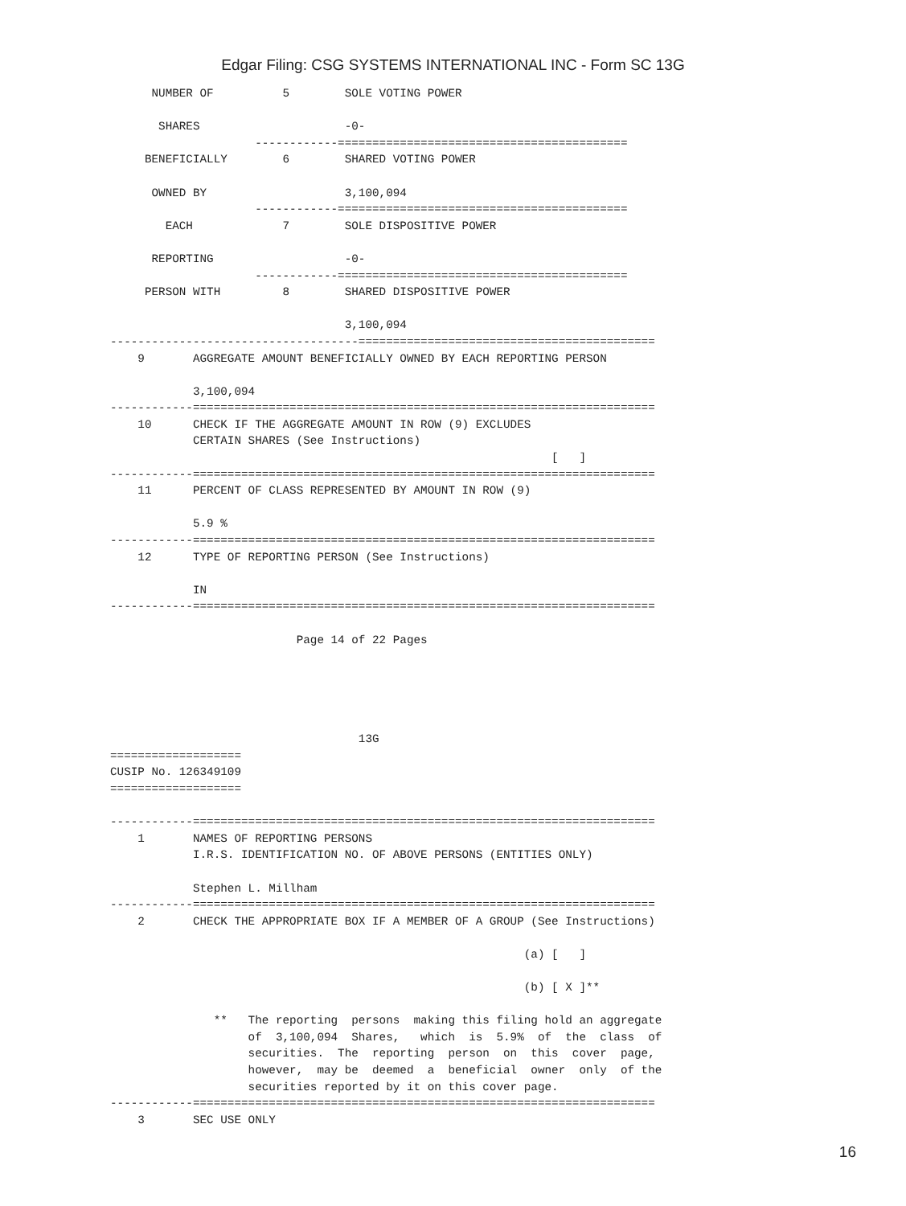Edgar Filing: CSG SYSTEMS INTERNATIONAL INC - Form SC 13G
      NUMBER OF          5        SOLE VOTING POWER

       SHARES                     -0-
                     ------------==========================================
     BENEFICIALLY        6        SHARED VOTING POWER

      OWNED BY                    3,100,094
                     ------------==========================================
        EACH             7        SOLE DISPOSITIVE POWER

      REPORTING                   -0-
                     ------------==========================================
     PERSON WITH         8        SHARED DISPOSITIVE POWER

                                  3,100,094
------------------------------------===========================================
    9       AGGREGATE AMOUNT BENEFICIALLY OWNED BY EACH REPORTING PERSON

            3,100,094
------------===================================================================
    10      CHECK IF THE AGGREGATE AMOUNT IN ROW (9) EXCLUDES
            CERTAIN SHARES (See Instructions)
                                                                [   ]
------------===================================================================
    11      PERCENT OF CLASS REPRESENTED BY AMOUNT IN ROW (9)

            5.9 %
------------===================================================================
    12      TYPE OF REPORTING PERSON (See Instructions)

            IN
------------===================================================================

                           Page 14 of 22 Pages





                                    13G
===================
CUSIP No. 126349109
===================

------------===================================================================
    1       NAMES OF REPORTING PERSONS
            I.R.S. IDENTIFICATION NO. OF ABOVE PERSONS (ENTITIES ONLY)

            Stephen L. Millham
------------===================================================================
    2       CHECK THE APPROPRIATE BOX IF A MEMBER OF A GROUP (See Instructions)

                                                            (a) [   ]

                                                            (b) [ X ]**

               **   The reporting  persons  making this filing hold an aggregate
                    of  3,100,094  Shares,   which  is  5.9%  of  the  class  of
                    securities.  The  reporting  person  on  this  cover  page,
                    however,  may be  deemed  a  beneficial  owner  only  of the
                    securities reported by it on this cover page.
------------===================================================================
    3       SEC USE ONLY
16